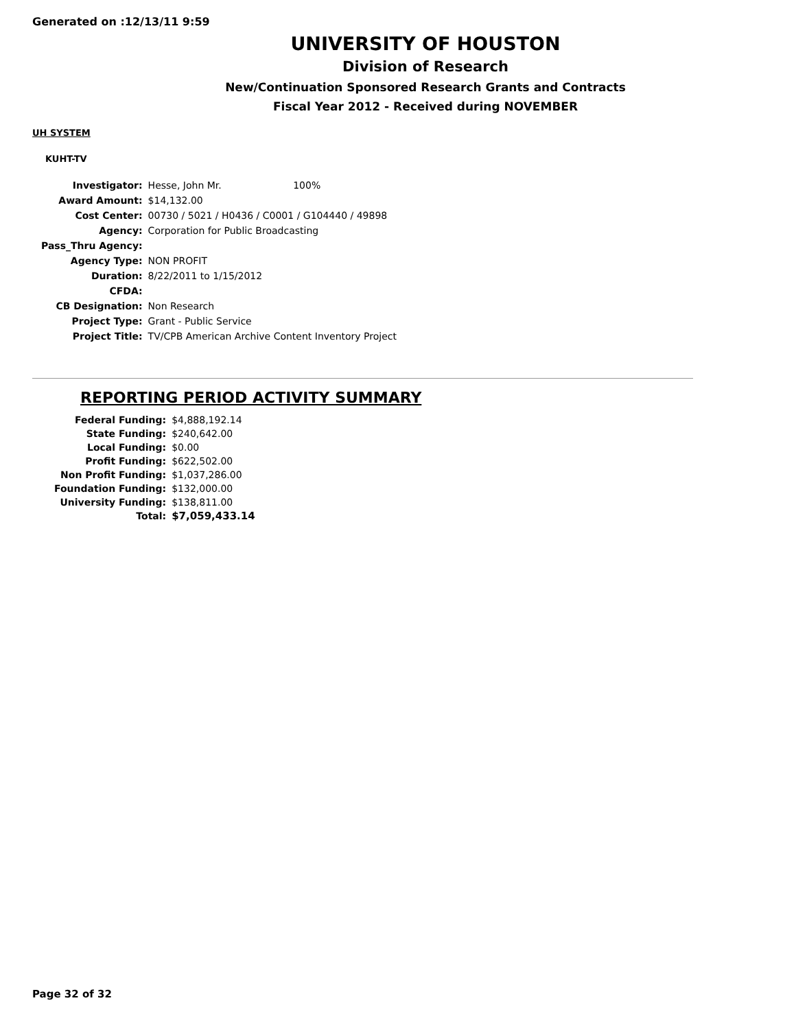Generated on :12/13/11 9:59
UNIVERSITY OF HOUSTON
Division of Research
New/Continuation Sponsored Research Grants and Contracts
Fiscal Year 2012 - Received during NOVEMBER
UH SYSTEM
KUHT-TV
| Investigator: | Hesse, John Mr. 100% |
| Award Amount: | $14,132.00 |
| Cost Center: | 00730 / 5021 / H0436 / C0001 / G104440 / 49898 |
| Agency: | Corporation for Public Broadcasting |
| Pass_Thru Agency: | |
| Agency Type: | NON PROFIT |
| Duration: | 8/22/2011 to 1/15/2012 |
| CFDA: | |
| CB Designation: | Non Research |
| Project Type: | Grant - Public Service |
| Project Title: | TV/CPB American Archive Content Inventory Project |
REPORTING PERIOD ACTIVITY SUMMARY
| Federal Funding: | $4,888,192.14 |
| State Funding: | $240,642.00 |
| Local Funding: | $0.00 |
| Profit Funding: | $622,502.00 |
| Non Profit Funding: | $1,037,286.00 |
| Foundation Funding: | $132,000.00 |
| University Funding: | $138,811.00 |
| Total: | $7,059,433.14 |
Page 32 of 32